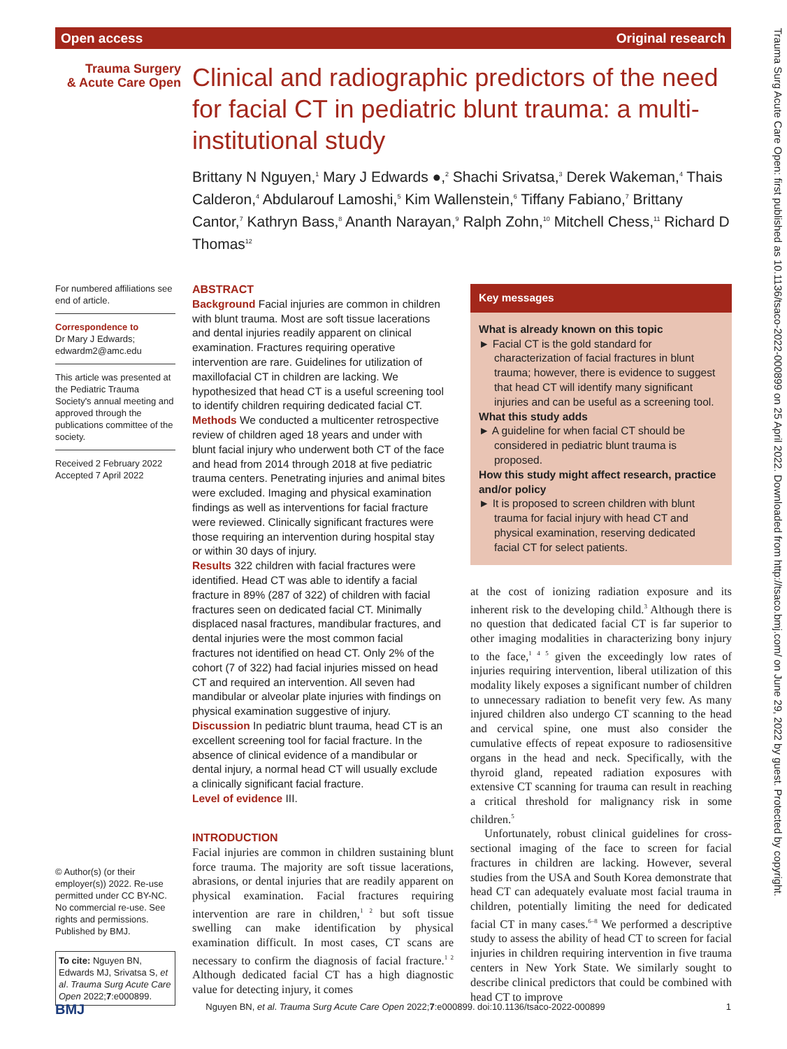Open access Original research
Trauma Surgery
& Acute Care Open
Clinical and radiographic predictors of the need for facial CT in pediatric blunt trauma: a multi-institutional study
Brittany N Nguyen,<sup>1</sup> Mary J Edwards ●,<sup>2</sup> Shachi Srivatsa,<sup>3</sup> Derek Wakeman,<sup>4</sup> Thais Calderon,<sup>4</sup> Abdularouf Lamoshi,<sup>5</sup> Kim Wallenstein,<sup>6</sup> Tiffany Fabiano,<sup>7</sup> Brittany Cantor,<sup>7</sup> Kathryn Bass,<sup>8</sup> Ananth Narayan,<sup>9</sup> Ralph Zohn,<sup>10</sup> Mitchell Chess,<sup>11</sup> Richard D Thomas<sup>12</sup>
For numbered affiliations see end of article.
Correspondence to
Dr Mary J Edwards; edwardm2@amc.edu
This article was presented at the Pediatric Trauma Society's annual meeting and approved through the publications committee of the society.
Received 2 February 2022
Accepted 7 April 2022
© Author(s) (or their employer(s)) 2022. Re-use permitted under CC BY-NC. No commercial re-use. See rights and permissions. Published by BMJ.
To cite: Nguyen BN, Edwards MJ, Srivatsa S, et al. Trauma Surg Acute Care Open 2022;7:e000899.
ABSTRACT
Background Facial injuries are common in children with blunt trauma. Most are soft tissue lacerations and dental injuries readily apparent on clinical examination. Fractures requiring operative intervention are rare. Guidelines for utilization of maxillofacial CT in children are lacking. We hypothesized that head CT is a useful screening tool to identify children requiring dedicated facial CT.
Methods We conducted a multicenter retrospective review of children aged 18 years and under with blunt facial injury who underwent both CT of the face and head from 2014 through 2018 at five pediatric trauma centers. Penetrating injuries and animal bites were excluded. Imaging and physical examination findings as well as interventions for facial fracture were reviewed. Clinically significant fractures were those requiring an intervention during hospital stay or within 30 days of injury.
Results 322 children with facial fractures were identified. Head CT was able to identify a facial fracture in 89% (287 of 322) of children with facial fractures seen on dedicated facial CT. Minimally displaced nasal fractures, mandibular fractures, and dental injuries were the most common facial fractures not identified on head CT. Only 2% of the cohort (7 of 322) had facial injuries missed on head CT and required an intervention. All seven had mandibular or alveolar plate injuries with findings on physical examination suggestive of injury.
Discussion In pediatric blunt trauma, head CT is an excellent screening tool for facial fracture. In the absence of clinical evidence of a mandibular or dental injury, a normal head CT will usually exclude a clinically significant facial fracture.
Level of evidence III.
Key messages
What is already known on this topic
► Facial CT is the gold standard for characterization of facial fractures in blunt trauma; however, there is evidence to suggest that head CT will identify many significant injuries and can be useful as a screening tool.
What this study adds
► A guideline for when facial CT should be considered in pediatric blunt trauma is proposed.
How this study might affect research, practice and/or policy
► It is proposed to screen children with blunt trauma for facial injury with head CT and physical examination, reserving dedicated facial CT for select patients.
INTRODUCTION
Facial injuries are common in children sustaining blunt force trauma. The majority are soft tissue lacerations, abrasions, or dental injuries that are readily apparent on physical examination. Facial fractures requiring intervention are rare in children,<sup>1 2</sup> but soft tissue swelling can make identification by physical examination difficult. In most cases, CT scans are necessary to confirm the diagnosis of facial fracture.<sup>1 2</sup> Although dedicated facial CT has a high diagnostic value for detecting injury, it comes
at the cost of ionizing radiation exposure and its inherent risk to the developing child.<sup>3</sup> Although there is no question that dedicated facial CT is far superior to other imaging modalities in characterizing bony injury to the face,<sup>1 4 5</sup> given the exceedingly low rates of injuries requiring intervention, liberal utilization of this modality likely exposes a significant number of children to unnecessary radiation to benefit very few. As many injured children also undergo CT scanning to the head and cervical spine, one must also consider the cumulative effects of repeat exposure to radiosensitive organs in the head and neck. Specifically, with the thyroid gland, repeated radiation exposures with extensive CT scanning for trauma can result in reaching a critical threshold for malignancy risk in some children.<sup>5</sup>
Unfortunately, robust clinical guidelines for cross-sectional imaging of the face to screen for facial fractures in children are lacking. However, several studies from the USA and South Korea demonstrate that head CT can adequately evaluate most facial trauma in children, potentially limiting the need for dedicated facial CT in many cases.<sup>6–8</sup> We performed a descriptive study to assess the ability of head CT to screen for facial injuries in children requiring intervention in five trauma centers in New York State. We similarly sought to describe clinical predictors that could be combined with head CT to improve
BMJ Nguyen BN, et al. Trauma Surg Acute Care Open 2022;7:e000899. doi:10.1136/tsaco-2022-000899 1
Trauma Surg Acute Care Open: first published as 10.1136/tsaco-2022-000899 on 25 April 2022. Downloaded from http://tsaco.bmj.com/ on June 29, 2022 by guest. Protected by copyright.